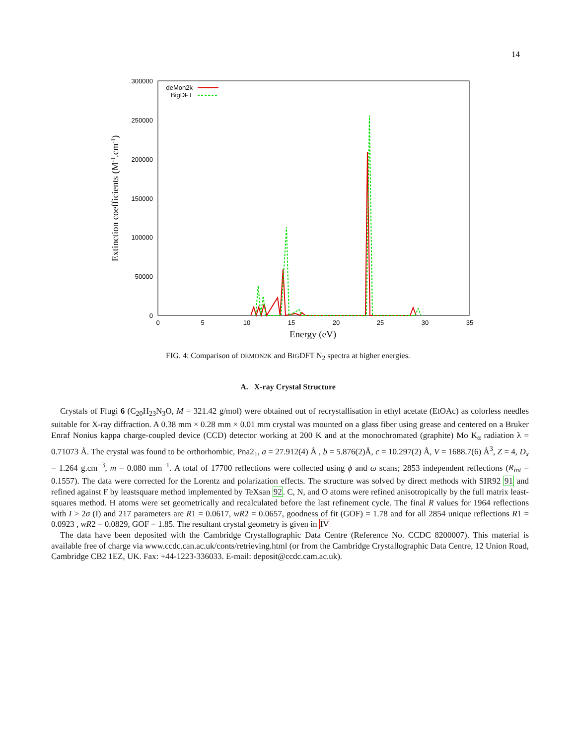14
300000
250000
200000
150000
100000
50000
0
0
5
10
15
20
25
30
35
Energy (eV)
Extinction coefficients (M-1.cm-1)
deMon2k
BigDFT
FIG. 4: Comparison of DEMON2K and BIGDFT N<sub>2</sub> spectra at higher energies.
A. X-ray Crystal Structure
Crystals of Flugi 6 (C<sub>20</sub>H<sub>23</sub>N<sub>3</sub>O, M = 321.42 g/mol) were obtained out of recrystallisation in ethyl acetate (EtOAc) as colorless needles suitable for X-ray diffraction. A 0.38 mm × 0.28 mm × 0.01 mm crystal was mounted on a glass fiber using grease and centered on a Bruker Enraf Nonius kappa charge-coupled device (CCD) detector working at 200 K and at the monochromated (graphite) Mo K<sub>α</sub> radiation λ = 0.71073 Å. The crystal was found to be orthorhombic, Pna2<sub>1</sub>, a = 27.912(4) Å , b = 5.876(2)Å, c = 10.297(2) Å, V = 1688.7(6) Å<sup>3</sup>, Z = 4, D<sub>x</sub> = 1.264 g.cm<sup>−3</sup>, m = 0.080 mm<sup>−1</sup>. A total of 17700 reflections were collected using ϕ and ω scans; 2853 independent reflections (R<sub>int</sub> = 0.1557). The data were corrected for the Lorentz and polarization effects. The structure was solved by direct methods with SIR92 91 and refined against F by leastsquare method implemented by TeXsan 92. C, N, and O atoms were refined anisotropically by the full matrix least-squares method. H atoms were set geometrically and recalculated before the last refinement cycle. The final R values for 1964 reflections with I > 2σ (I) and 217 parameters are R1 = 0.0617, wR2 = 0.0657, goodness of fit (GOF) = 1.78 and for all 2854 unique reflections R1 = 0.0923 , wR2 = 0.0829, GOF = 1.85. The resultant crystal geometry is given in IV
The data have been deposited with the Cambridge Crystallographic Data Centre (Reference No. CCDC 8200007). This material is available free of charge via www.ccdc.can.ac.uk/conts/retrieving.html (or from the Cambridge Crystallographic Data Centre, 12 Union Road, Cambridge CB2 1EZ, UK. Fax: +44-1223-336033. E-mail: deposit@ccdc.cam.ac.uk).